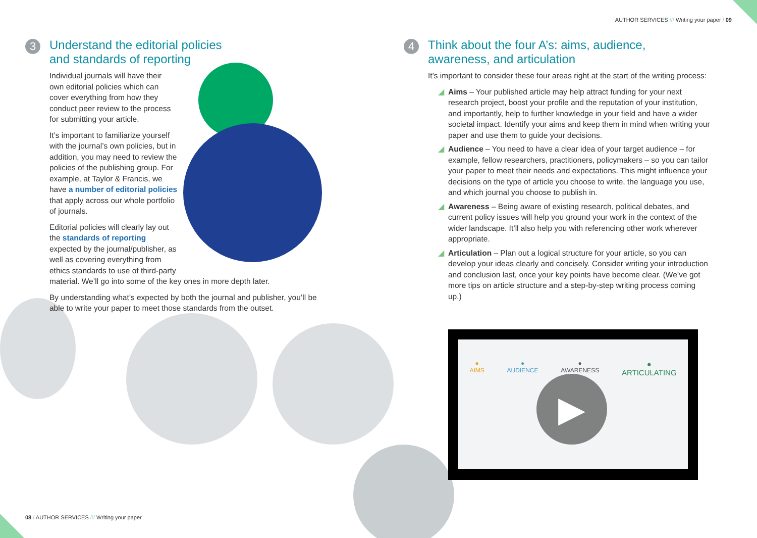AUTHOR SERVICES /// Writing your paper / 09
3
Understand the editorial policies
and standards of reporting
Individual journals will have their own editorial policies which can cover everything from how they conduct peer review to the process for submitting your article.
It’s important to familiarize yourself with the journal’s own policies, but in addition, you may need to review the policies of the publishing group. For example, at Taylor & Francis, we have a number of editorial policies that apply across our whole portfolio of journals.
Editorial policies will clearly lay out the standards of reporting expected by the journal/publisher, as well as covering everything from ethics standards to use of third-party material. We’ll go into some of the key ones in more depth later.
By understanding what’s expected by both the journal and publisher, you’ll be able to write your paper to meet those standards from the outset.
4
Think about the four A’s: aims, audience,
awareness, and articulation
It’s important to consider these four areas right at the start of the writing process:
◢ Aims – Your published article may help attract funding for your next research project, boost your profile and the reputation of your institution, and importantly, help to further knowledge in your field and have a wider societal impact. Identify your aims and keep them in mind when writing your paper and use them to guide your decisions.
◢ Audience – You need to have a clear idea of your target audience – for example, fellow researchers, practitioners, policymakers – so you can tailor your paper to meet their needs and expectations. This might influence your decisions on the type of article you choose to write, the language you use, and which journal you choose to publish in.
◢ Awareness – Being aware of existing research, political debates, and current policy issues will help you ground your work in the context of the wider landscape. It’ll also help you with referencing other work wherever appropriate.
◢ Articulation – Plan out a logical structure for your article, so you can develop your ideas clearly and concisely. Consider writing your introduction and conclusion last, once your key points have become clear. (We’ve got more tips on article structure and a step-by-step writing process coming up.)
●
AIMS
●
AUDIENCE
●
AWARENESS
●
ARTICULATING
▶
08 / AUTHOR SERVICES /// Writing your paper